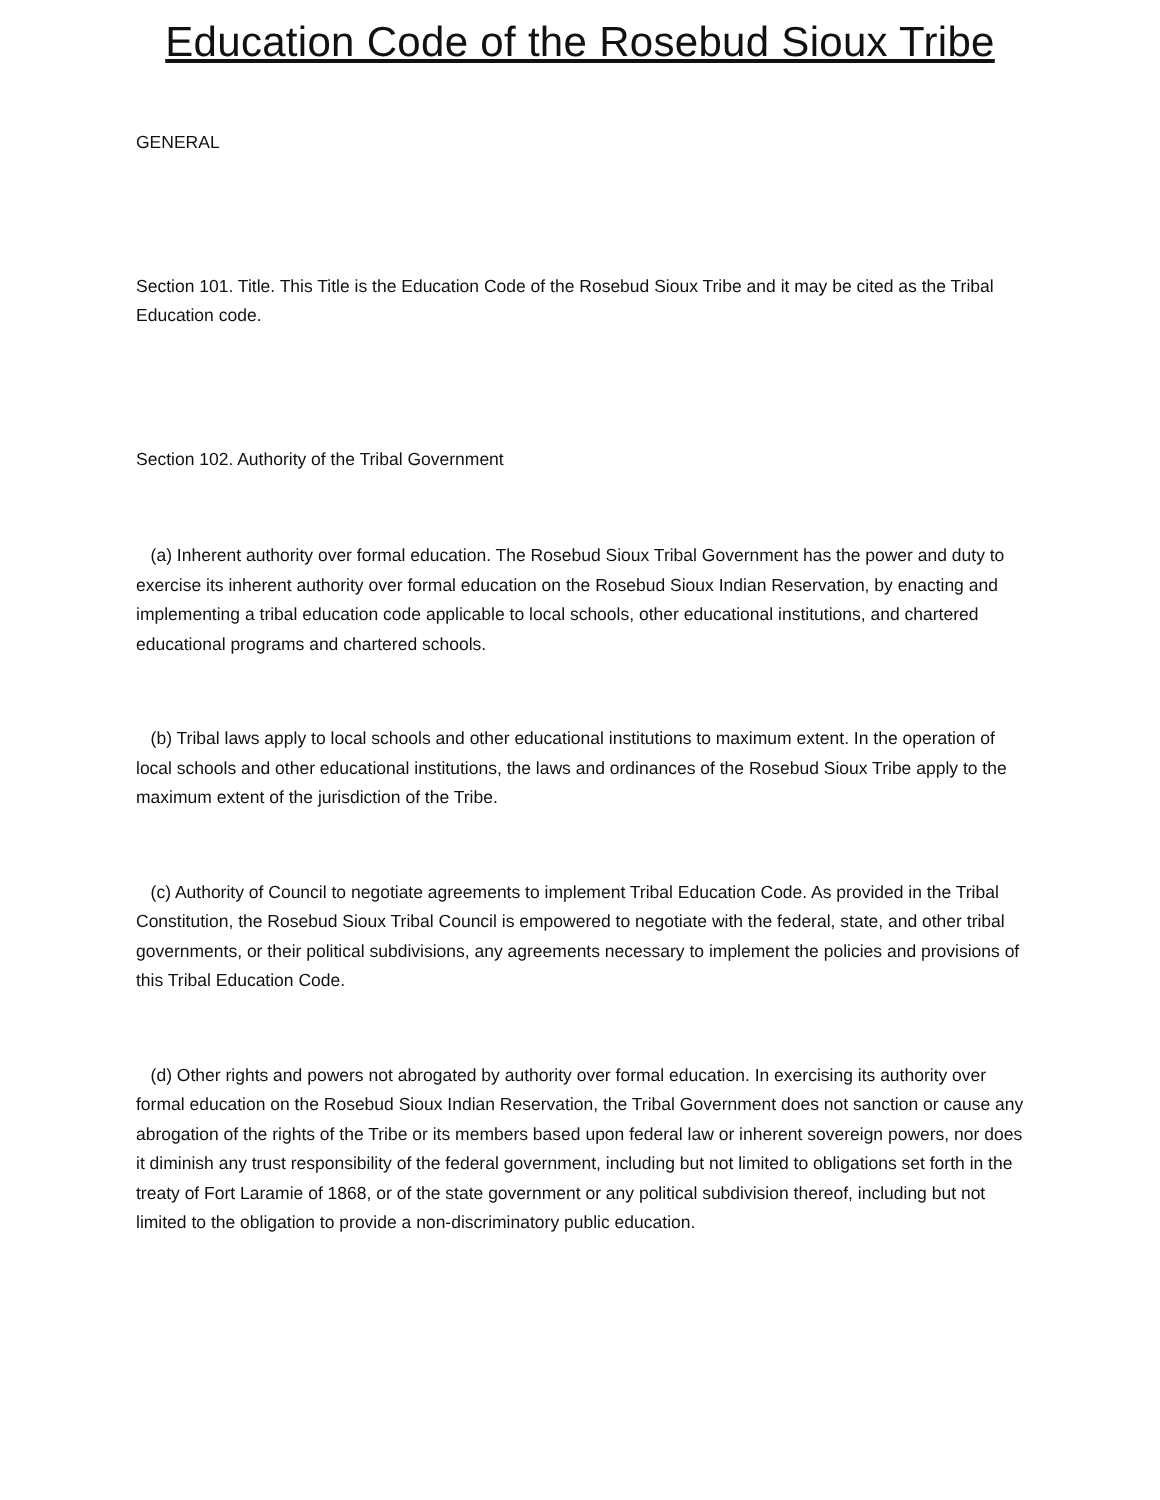Education Code of the Rosebud Sioux Tribe
GENERAL
Section 101. Title. This Title is the Education Code of the Rosebud Sioux Tribe and it may be cited as the Tribal Education code.
Section 102. Authority of the Tribal Government
(a) Inherent authority over formal education. The Rosebud Sioux Tribal Government has the power and duty to exercise its inherent authority over formal education on the Rosebud Sioux Indian Reservation, by enacting and implementing a tribal education code applicable to local schools, other educational institutions, and chartered educational programs and chartered schools.
(b) Tribal laws apply to local schools and other educational institutions to maximum extent. In the operation of local schools and other educational institutions, the laws and ordinances of the Rosebud Sioux Tribe apply to the maximum extent of the jurisdiction of the Tribe.
(c) Authority of Council to negotiate agreements to implement Tribal Education Code. As provided in the Tribal Constitution, the Rosebud Sioux Tribal Council is empowered to negotiate with the federal, state, and other tribal governments, or their political subdivisions, any agreements necessary to implement the policies and provisions of this Tribal Education Code.
(d) Other rights and powers not abrogated by authority over formal education. In exercising its authority over formal education on the Rosebud Sioux Indian Reservation, the Tribal Government does not sanction or cause any abrogation of the rights of the Tribe or its members based upon federal law or inherent sovereign powers, nor does it diminish any trust responsibility of the federal government, including but not limited to obligations set forth in the treaty of Fort Laramie of 1868, or of the state government or any political subdivision thereof, including but not limited to the obligation to provide a non-discriminatory public education.